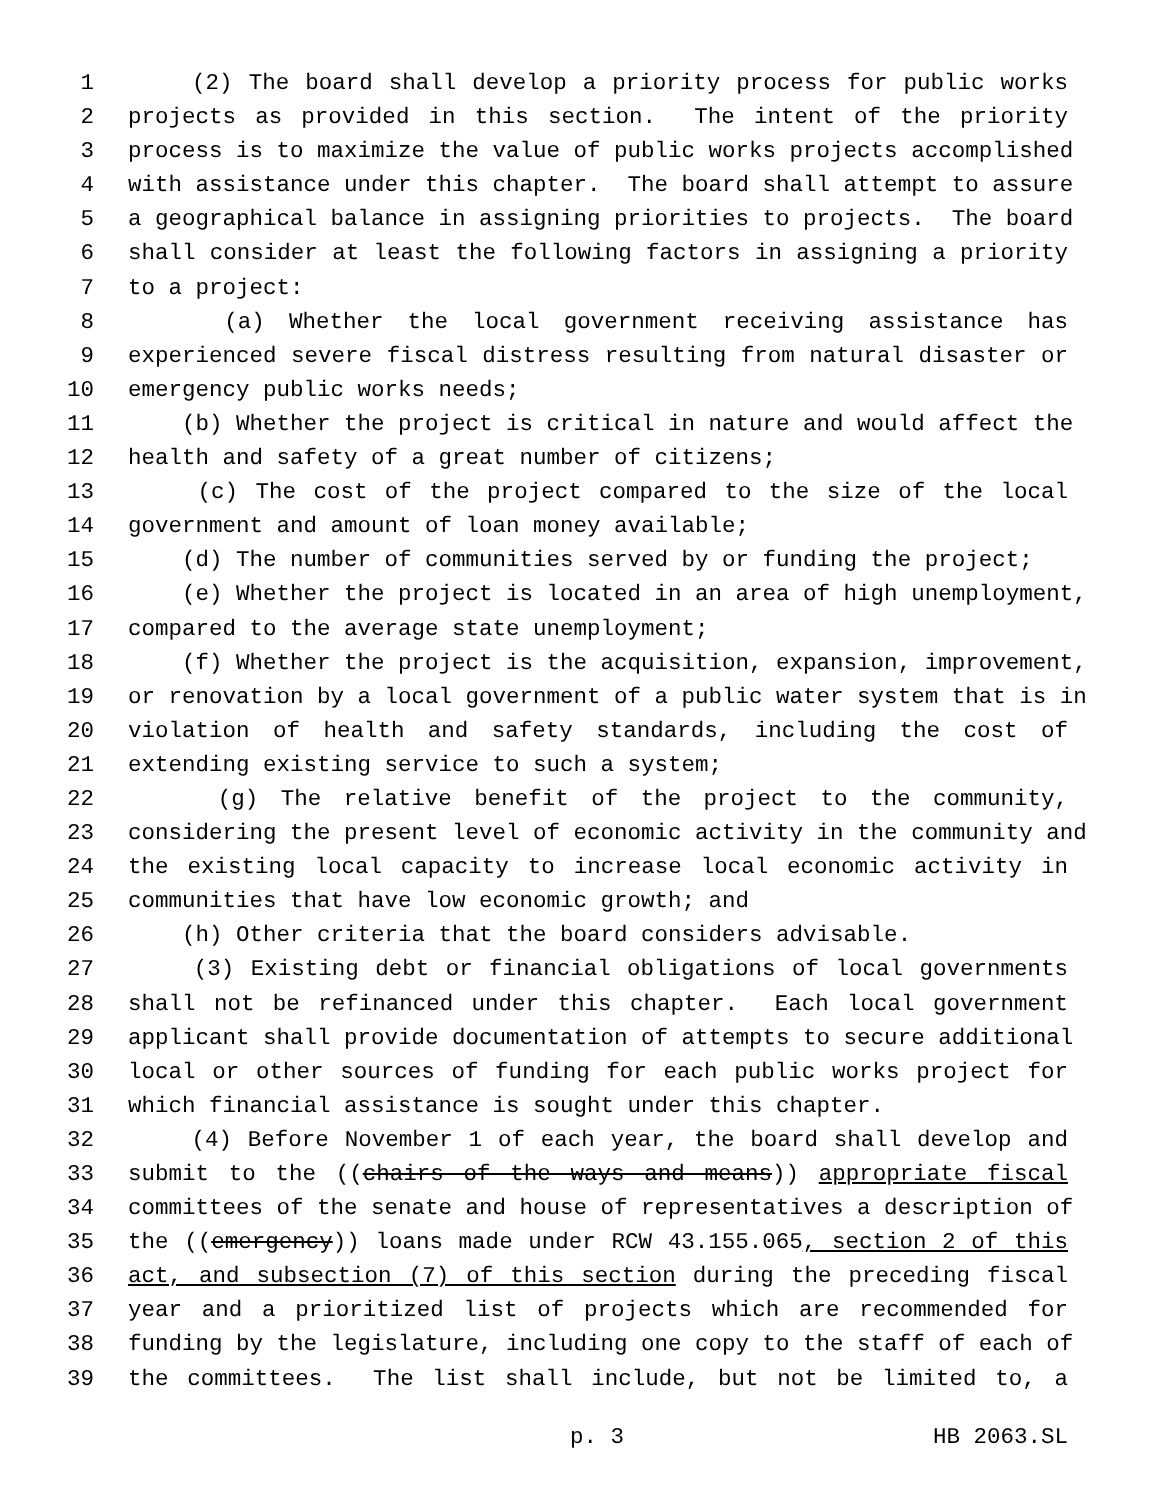1 (2) The board shall develop a priority process for public works
2 projects as provided in this section. The intent of the priority
3 process is to maximize the value of public works projects accomplished
4 with assistance under this chapter. The board shall attempt to assure
5 a geographical balance in assigning priorities to projects. The board
6 shall consider at least the following factors in assigning a priority
7 to a project:
8 (a) Whether the local government receiving assistance has
9 experienced severe fiscal distress resulting from natural disaster or
10 emergency public works needs;
11 (b) Whether the project is critical in nature and would affect the
12 health and safety of a great number of citizens;
13 (c) The cost of the project compared to the size of the local
14 government and amount of loan money available;
15 (d) The number of communities served by or funding the project;
16 (e) Whether the project is located in an area of high unemployment,
17 compared to the average state unemployment;
18 (f) Whether the project is the acquisition, expansion, improvement,
19 or renovation by a local government of a public water system that is in
20 violation of health and safety standards, including the cost of
21 extending existing service to such a system;
22 (g) The relative benefit of the project to the community,
23 considering the present level of economic activity in the community and
24 the existing local capacity to increase local economic activity in
25 communities that have low economic growth; and
26 (h) Other criteria that the board considers advisable.
27 (3) Existing debt or financial obligations of local governments
28 shall not be refinanced under this chapter. Each local government
29 applicant shall provide documentation of attempts to secure additional
30 local or other sources of funding for each public works project for
31 which financial assistance is sought under this chapter.
32 (4) Before November 1 of each year, the board shall develop and
33 submit to the ((chairs of the ways and means)) appropriate fiscal
34 committees of the senate and house of representatives a description of
35 the ((emergency)) loans made under RCW 43.155.065, section 2 of this
36 act, and subsection (7) of this section during the preceding fiscal
37 year and a prioritized list of projects which are recommended for
38 funding by the legislature, including one copy to the staff of each of
39 the committees. The list shall include, but not be limited to, a
p. 3 HB 2063.SL